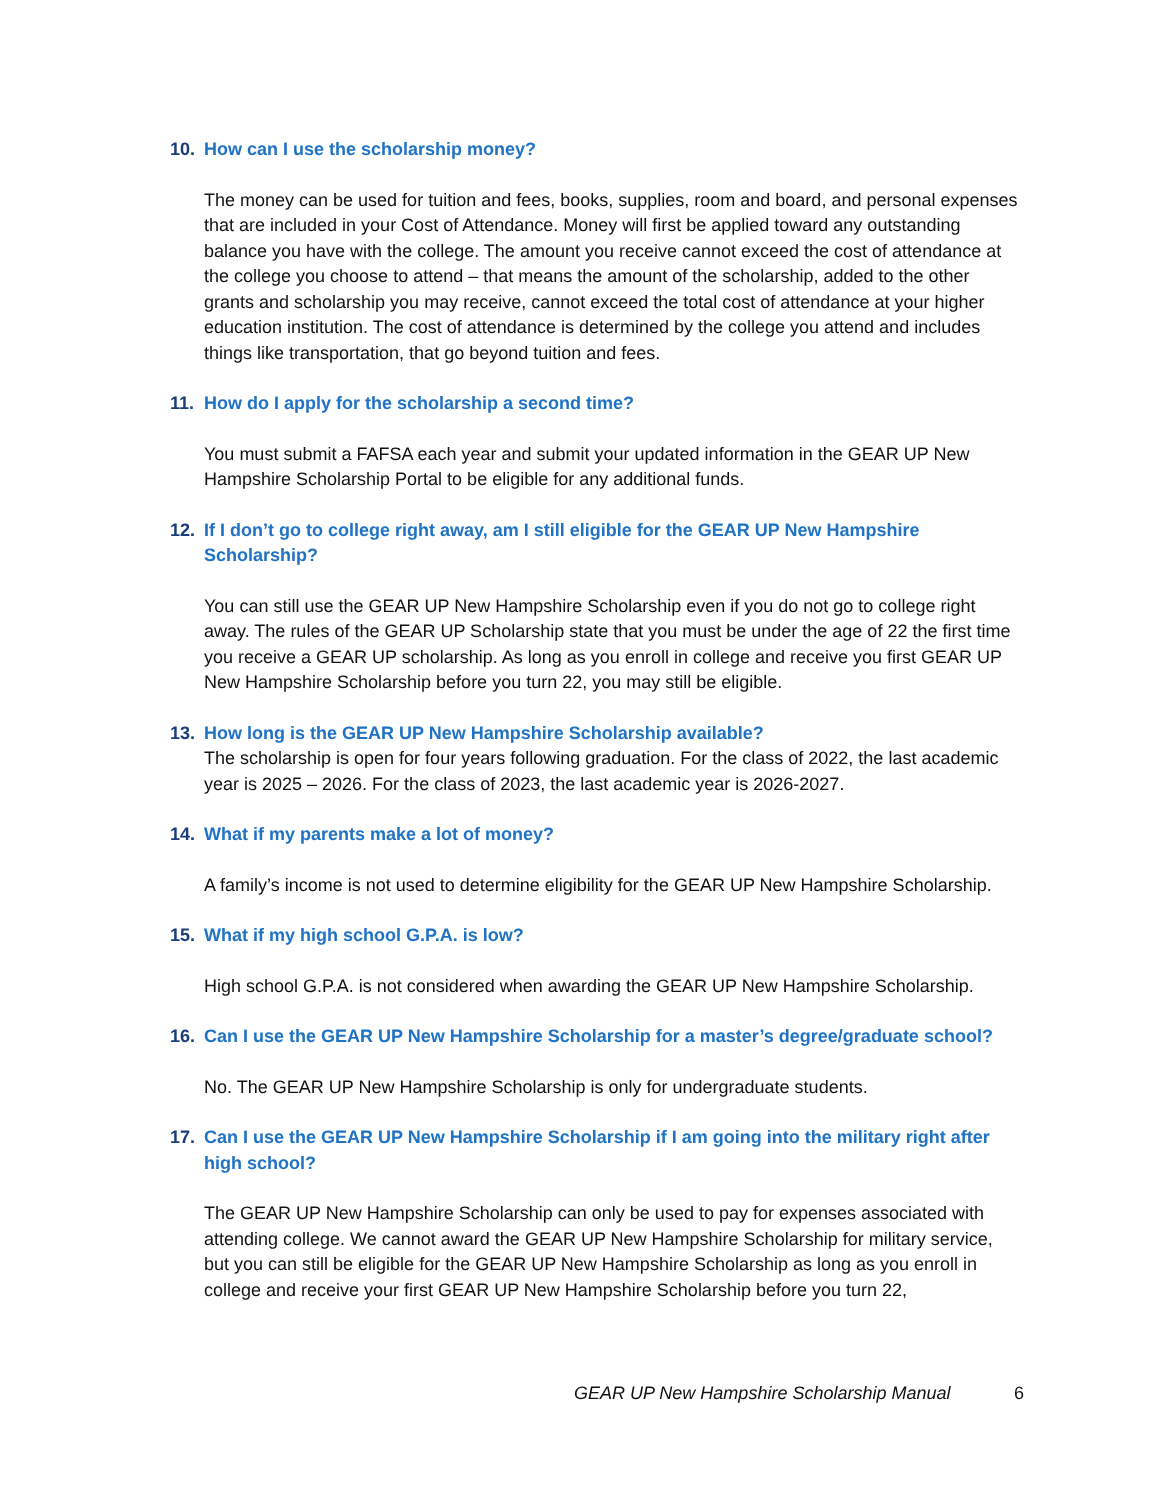10. How can I use the scholarship money?
The money can be used for tuition and fees, books, supplies, room and board, and personal expenses that are included in your Cost of Attendance. Money will first be applied toward any outstanding balance you have with the college. The amount you receive cannot exceed the cost of attendance at the college you choose to attend – that means the amount of the scholarship, added to the other grants and scholarship you may receive, cannot exceed the total cost of attendance at your higher education institution. The cost of attendance is determined by the college you attend and includes things like transportation, that go beyond tuition and fees.
11. How do I apply for the scholarship a second time?
You must submit a FAFSA each year and submit your updated information in the GEAR UP New Hampshire Scholarship Portal to be eligible for any additional funds.
12. If I don’t go to college right away, am I still eligible for the GEAR UP New Hampshire Scholarship?
You can still use the GEAR UP New Hampshire Scholarship even if you do not go to college right away. The rules of the GEAR UP Scholarship state that you must be under the age of 22 the first time you receive a GEAR UP scholarship. As long as you enroll in college and receive you first GEAR UP New Hampshire Scholarship before you turn 22, you may still be eligible.
13. How long is the GEAR UP New Hampshire Scholarship available?
The scholarship is open for four years following graduation. For the class of 2022, the last academic year is 2025 – 2026. For the class of 2023, the last academic year is 2026-2027.
14. What if my parents make a lot of money?
A family’s income is not used to determine eligibility for the GEAR UP New Hampshire Scholarship.
15. What if my high school G.P.A. is low?
High school G.P.A. is not considered when awarding the GEAR UP New Hampshire Scholarship.
16. Can I use the GEAR UP New Hampshire Scholarship for a master’s degree/graduate school?
No. The GEAR UP New Hampshire Scholarship is only for undergraduate students.
17. Can I use the GEAR UP New Hampshire Scholarship if I am going into the military right after high school?
The GEAR UP New Hampshire Scholarship can only be used to pay for expenses associated with attending college. We cannot award the GEAR UP New Hampshire Scholarship for military service, but you can still be eligible for the GEAR UP New Hampshire Scholarship as long as you enroll in college and receive your first GEAR UP New Hampshire Scholarship before you turn 22,
GEAR UP New Hampshire Scholarship Manual 6